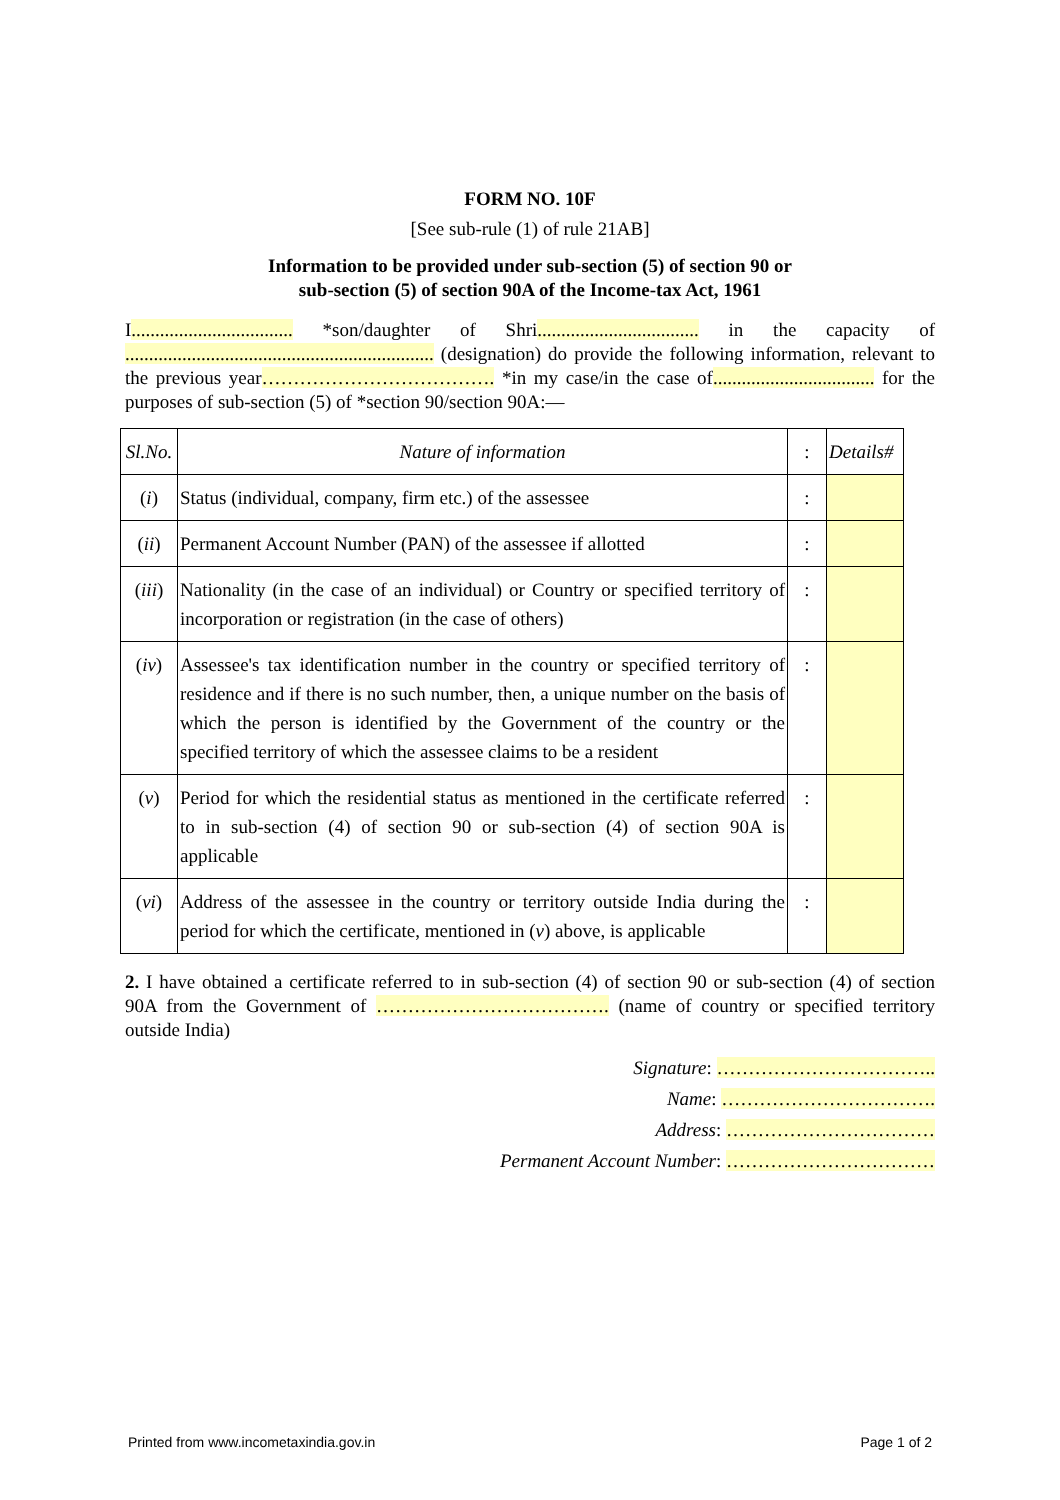FORM NO. 10F
[See sub-rule (1) of rule 21AB]
Information to be provided under sub-section (5) of section 90 or
sub-section (5) of section 90A of the Income-tax Act, 1961
I.................................. *son/daughter of Shri.................................. in the capacity of ................................................................. (designation) do provide the following information, relevant to the previous year………………………………. *in my case/in the case of.................................. for the purposes of sub-section (5) of *section 90/section 90A:—
| Sl.No. | Nature of information | : | Details# |
| ( i ) | Status (individual, company, firm etc.) of the assessee | : | |
| ( ii ) | Permanent Account Number (PAN) of the assessee if allotted | : | |
| ( iii ) | Nationality (in the case of an individual) or Country or specified territory of incorporation or registration (in the case of others) | : | |
| ( iv ) | Assessee's tax identification number in the country or specified territory of residence and if there is no such number, then, a unique number on the basis of which the person is identified by the Government of the country or the specified territory of which the assessee claims to be a resident | : | |
| ( v ) | Period for which the residential status as mentioned in the certificate referred to in sub-section (4) of section 90 or sub-section (4) of section 90A is applicable | : | |
| ( vi ) | Address of the assessee in the country or territory outside India during the period for which the certificate, mentioned in ( v ) above, is applicable | : | |
2. I have obtained a certificate referred to in sub-section (4) of section 90 or sub-section (4) of section 90A from the Government of ………………………………. (name of country or specified territory outside India)
Signature: ……………………………..
Name: …………………………….
Address: ……………………………
Permanent Account Number: ……………………………
Printed from www.incometaxindia.gov.in Page 1 of 2